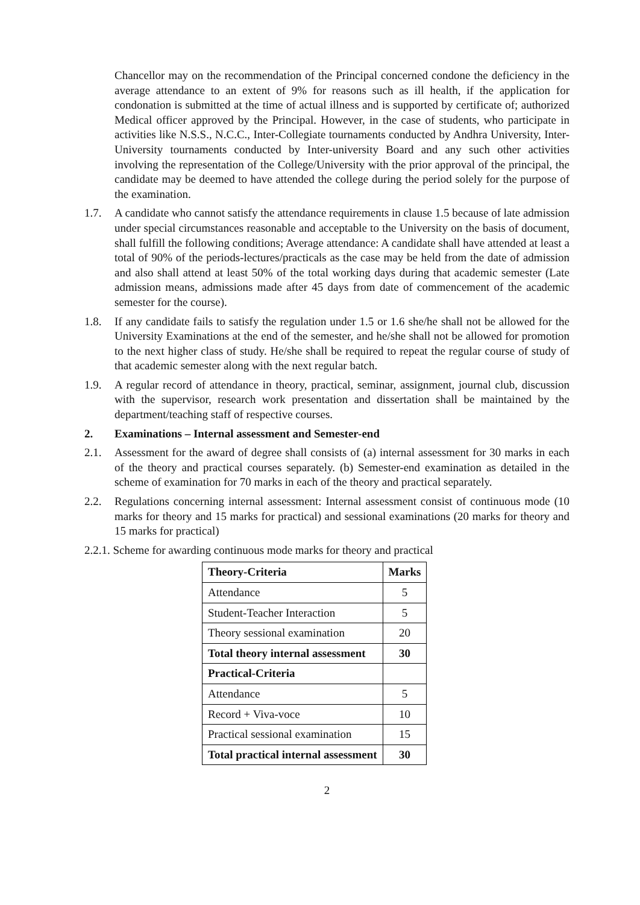Chancellor may on the recommendation of the Principal concerned condone the deficiency in the average attendance to an extent of 9% for reasons such as ill health, if the application for condonation is submitted at the time of actual illness and is supported by certificate of; authorized Medical officer approved by the Principal. However, in the case of students, who participate in activities like N.S.S., N.C.C., Inter-Collegiate tournaments conducted by Andhra University, Inter-University tournaments conducted by Inter-university Board and any such other activities involving the representation of the College/University with the prior approval of the principal, the candidate may be deemed to have attended the college during the period solely for the purpose of the examination.
1.7. A candidate who cannot satisfy the attendance requirements in clause 1.5 because of late admission under special circumstances reasonable and acceptable to the University on the basis of document, shall fulfill the following conditions; Average attendance: A candidate shall have attended at least a total of 90% of the periods-lectures/practicals as the case may be held from the date of admission and also shall attend at least 50% of the total working days during that academic semester (Late admission means, admissions made after 45 days from date of commencement of the academic semester for the course).
1.8. If any candidate fails to satisfy the regulation under 1.5 or 1.6 she/he shall not be allowed for the University Examinations at the end of the semester, and he/she shall not be allowed for promotion to the next higher class of study. He/she shall be required to repeat the regular course of study of that academic semester along with the next regular batch.
1.9. A regular record of attendance in theory, practical, seminar, assignment, journal club, discussion with the supervisor, research work presentation and dissertation shall be maintained by the department/teaching staff of respective courses.
2. Examinations – Internal assessment and Semester-end
2.1. Assessment for the award of degree shall consists of (a) internal assessment for 30 marks in each of the theory and practical courses separately. (b) Semester-end examination as detailed in the scheme of examination for 70 marks in each of the theory and practical separately.
2.2. Regulations concerning internal assessment: Internal assessment consist of continuous mode (10 marks for theory and 15 marks for practical) and sessional examinations (20 marks for theory and 15 marks for practical)
2.2.1. Scheme for awarding continuous mode marks for theory and practical
| Theory-Criteria | Marks |
| Attendance | 5 |
| Student-Teacher Interaction | 5 |
| Theory sessional examination | 20 |
| Total theory internal assessment | 30 |
| Practical-Criteria | |
| Attendance | 5 |
| Record + Viva-voce | 10 |
| Practical sessional examination | 15 |
| Total practical internal assessment | 30 |
2